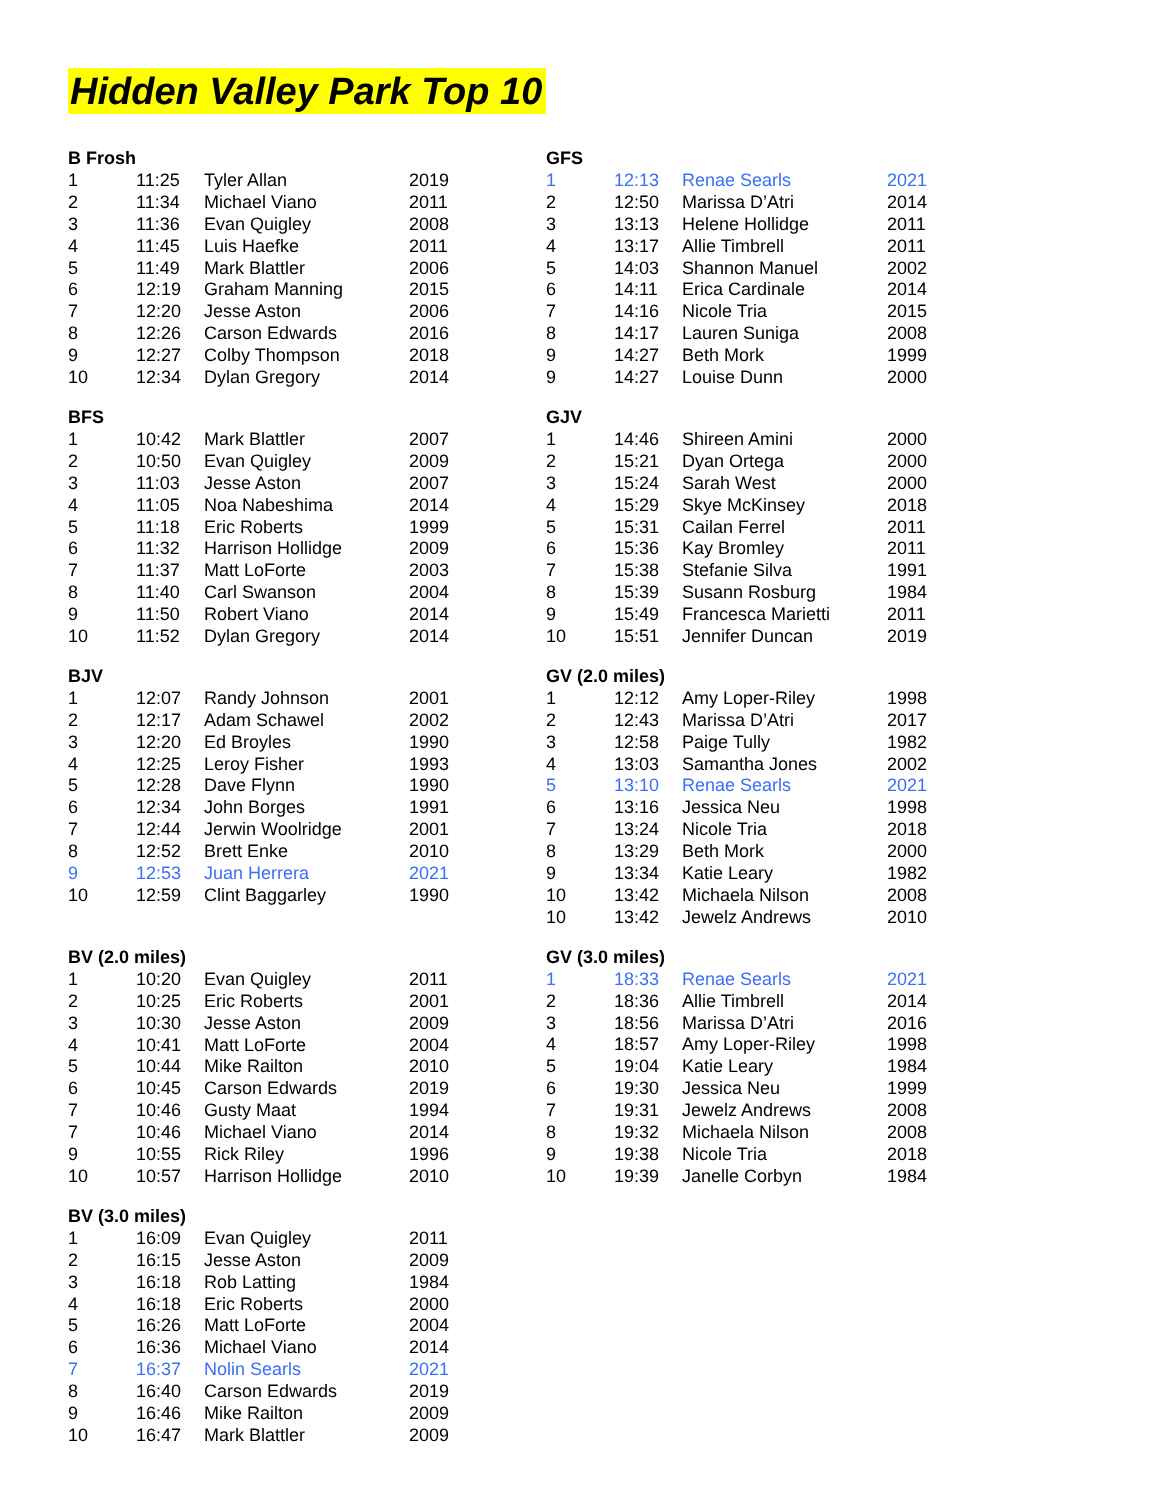Hidden Valley Park Top 10
| B Frosh | | | |
| --- | --- | --- | --- |
| 1 | 11:25 | Tyler Allan | 2019 |
| 2 | 11:34 | Michael Viano | 2011 |
| 3 | 11:36 | Evan Quigley | 2008 |
| 4 | 11:45 | Luis Haefke | 2011 |
| 5 | 11:49 | Mark Blattler | 2006 |
| 6 | 12:19 | Graham Manning | 2015 |
| 7 | 12:20 | Jesse Aston | 2006 |
| 8 | 12:26 | Carson Edwards | 2016 |
| 9 | 12:27 | Colby Thompson | 2018 |
| 10 | 12:34 | Dylan Gregory | 2014 |
| BFS | | | |
| --- | --- | --- | --- |
| 1 | 10:42 | Mark Blattler | 2007 |
| 2 | 10:50 | Evan Quigley | 2009 |
| 3 | 11:03 | Jesse Aston | 2007 |
| 4 | 11:05 | Noa Nabeshima | 2014 |
| 5 | 11:18 | Eric Roberts | 1999 |
| 6 | 11:32 | Harrison Hollidge | 2009 |
| 7 | 11:37 | Matt LoForte | 2003 |
| 8 | 11:40 | Carl Swanson | 2004 |
| 9 | 11:50 | Robert Viano | 2014 |
| 10 | 11:52 | Dylan Gregory | 2014 |
| BJV | | | |
| --- | --- | --- | --- |
| 1 | 12:07 | Randy Johnson | 2001 |
| 2 | 12:17 | Adam Schawel | 2002 |
| 3 | 12:20 | Ed Broyles | 1990 |
| 4 | 12:25 | Leroy Fisher | 1993 |
| 5 | 12:28 | Dave Flynn | 1990 |
| 6 | 12:34 | John Borges | 1991 |
| 7 | 12:44 | Jerwin Woolridge | 2001 |
| 8 | 12:52 | Brett Enke | 2010 |
| 9 | 12:53 | Juan Herrera | 2021 |
| 10 | 12:59 | Clint Baggarley | 1990 |
| BV (2.0 miles) | | | |
| --- | --- | --- | --- |
| 1 | 10:20 | Evan Quigley | 2011 |
| 2 | 10:25 | Eric Roberts | 2001 |
| 3 | 10:30 | Jesse Aston | 2009 |
| 4 | 10:41 | Matt LoForte | 2004 |
| 5 | 10:44 | Mike Railton | 2010 |
| 6 | 10:45 | Carson Edwards | 2019 |
| 7 | 10:46 | Gusty Maat | 1994 |
| 7 | 10:46 | Michael Viano | 2014 |
| 9 | 10:55 | Rick Riley | 1996 |
| 10 | 10:57 | Harrison Hollidge | 2010 |
| BV (3.0 miles) | | | |
| --- | --- | --- | --- |
| 1 | 16:09 | Evan Quigley | 2011 |
| 2 | 16:15 | Jesse Aston | 2009 |
| 3 | 16:18 | Rob Latting | 1984 |
| 4 | 16:18 | Eric Roberts | 2000 |
| 5 | 16:26 | Matt LoForte | 2004 |
| 6 | 16:36 | Michael Viano | 2014 |
| 7 | 16:37 | Nolin Searls | 2021 |
| 8 | 16:40 | Carson Edwards | 2019 |
| 9 | 16:46 | Mike Railton | 2009 |
| 10 | 16:47 | Mark Blattler | 2009 |
| GFS | | | |
| --- | --- | --- | --- |
| 1 | 12:13 | Renae Searls | 2021 |
| 2 | 12:50 | Marissa D’Atri | 2014 |
| 3 | 13:13 | Helene Hollidge | 2011 |
| 4 | 13:17 | Allie Timbrell | 2011 |
| 5 | 14:03 | Shannon Manuel | 2002 |
| 6 | 14:11 | Erica Cardinale | 2014 |
| 7 | 14:16 | Nicole Tria | 2015 |
| 8 | 14:17 | Lauren Suniga | 2008 |
| 9 | 14:27 | Beth Mork | 1999 |
| 9 | 14:27 | Louise Dunn | 2000 |
| GJV | | | |
| --- | --- | --- | --- |
| 1 | 14:46 | Shireen Amini | 2000 |
| 2 | 15:21 | Dyan Ortega | 2000 |
| 3 | 15:24 | Sarah West | 2000 |
| 4 | 15:29 | Skye McKinsey | 2018 |
| 5 | 15:31 | Cailan Ferrel | 2011 |
| 6 | 15:36 | Kay Bromley | 2011 |
| 7 | 15:38 | Stefanie Silva | 1991 |
| 8 | 15:39 | Susann Rosburg | 1984 |
| 9 | 15:49 | Francesca Marietti | 2011 |
| 10 | 15:51 | Jennifer Duncan | 2019 |
| GV (2.0 miles) | | | |
| --- | --- | --- | --- |
| 1 | 12:12 | Amy Loper-Riley | 1998 |
| 2 | 12:43 | Marissa D’Atri | 2017 |
| 3 | 12:58 | Paige Tully | 1982 |
| 4 | 13:03 | Samantha Jones | 2002 |
| 5 | 13:10 | Renae Searls | 2021 |
| 6 | 13:16 | Jessica Neu | 1998 |
| 7 | 13:24 | Nicole Tria | 2018 |
| 8 | 13:29 | Beth Mork | 2000 |
| 9 | 13:34 | Katie Leary | 1982 |
| 10 | 13:42 | Michaela Nilson | 2008 |
| 10 | 13:42 | Jewelz Andrews | 2010 |
| GV (3.0 miles) | | | |
| --- | --- | --- | --- |
| 1 | 18:33 | Renae Searls | 2021 |
| 2 | 18:36 | Allie Timbrell | 2014 |
| 3 | 18:56 | Marissa D’Atri | 2016 |
| 4 | 18:57 | Amy Loper-Riley | 1998 |
| 5 | 19:04 | Katie Leary | 1984 |
| 6 | 19:30 | Jessica Neu | 1999 |
| 7 | 19:31 | Jewelz Andrews | 2008 |
| 8 | 19:32 | Michaela Nilson | 2008 |
| 9 | 19:38 | Nicole Tria | 2018 |
| 10 | 19:39 | Janelle Corbyn | 1984 |